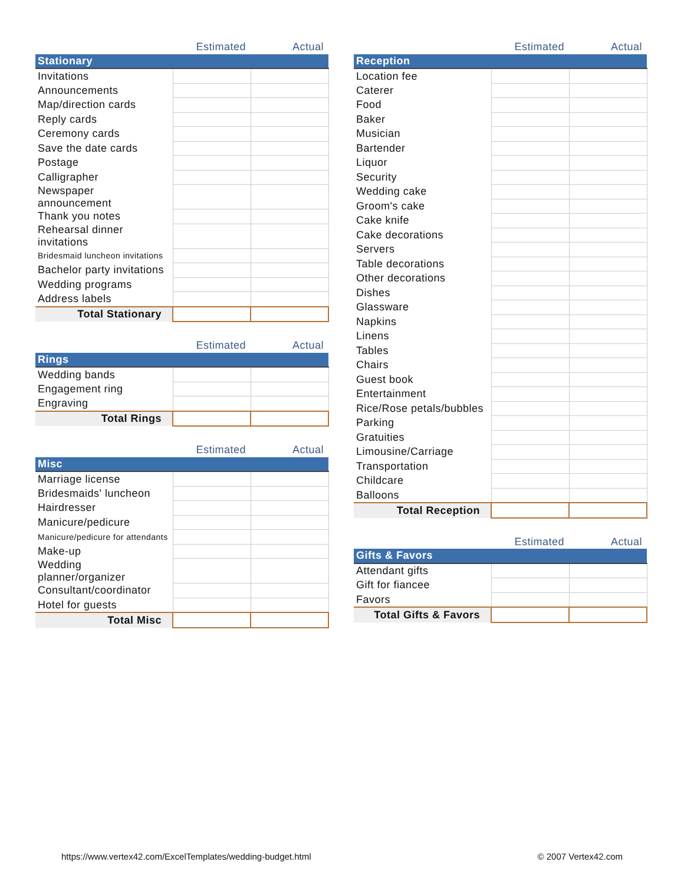| | Estimated | Actual |
| --- | --- | --- |
| Stationary | | |
| Invitations | | |
| Announcements | | |
| Map/direction cards | | |
| Reply cards | | |
| Ceremony cards | | |
| Save the date cards | | |
| Postage | | |
| Calligrapher | | |
| Newspaper announcement | | |
| Thank you notes | | |
| Rehearsal dinner invitations | | |
| Bridesmaid luncheon invitations | | |
| Bachelor party invitations | | |
| Wedding programs | | |
| Address labels | | |
| Total Stationary | | |
| | Estimated | Actual |
| --- | --- | --- |
| Rings | | |
| Wedding bands | | |
| Engagement ring | | |
| Engraving | | |
| Total Rings | | |
| | Estimated | Actual |
| --- | --- | --- |
| Misc | | |
| Marriage license | | |
| Bridesmaids' luncheon | | |
| Hairdresser | | |
| Manicure/pedicure | | |
| Manicure/pedicure for attendants | | |
| Make-up | | |
| Wedding planner/organizer | | |
| Consultant/coordinator | | |
| Hotel for guests | | |
| Total Misc | | |
| | Estimated | Actual |
| --- | --- | --- |
| Reception | | |
| Location fee | | |
| Caterer | | |
| Food | | |
| Baker | | |
| Musician | | |
| Bartender | | |
| Liquor | | |
| Security | | |
| Wedding cake | | |
| Groom's cake | | |
| Cake knife | | |
| Cake decorations | | |
| Servers | | |
| Table decorations | | |
| Other decorations | | |
| Dishes | | |
| Glassware | | |
| Napkins | | |
| Linens | | |
| Tables | | |
| Chairs | | |
| Guest book | | |
| Entertainment | | |
| Rice/Rose petals/bubbles | | |
| Parking | | |
| Gratuities | | |
| Limousine/Carriage | | |
| Transportation | | |
| Childcare | | |
| Balloons | | |
| Total Reception | | |
| | Estimated | Actual |
| --- | --- | --- |
| Gifts & Favors | | |
| Attendant gifts | | |
| Gift for fiancee | | |
| Favors | | |
| Total Gifts & Favors | | |
https://www.vertex42.com/ExcelTemplates/wedding-budget.html © 2007 Vertex42.com